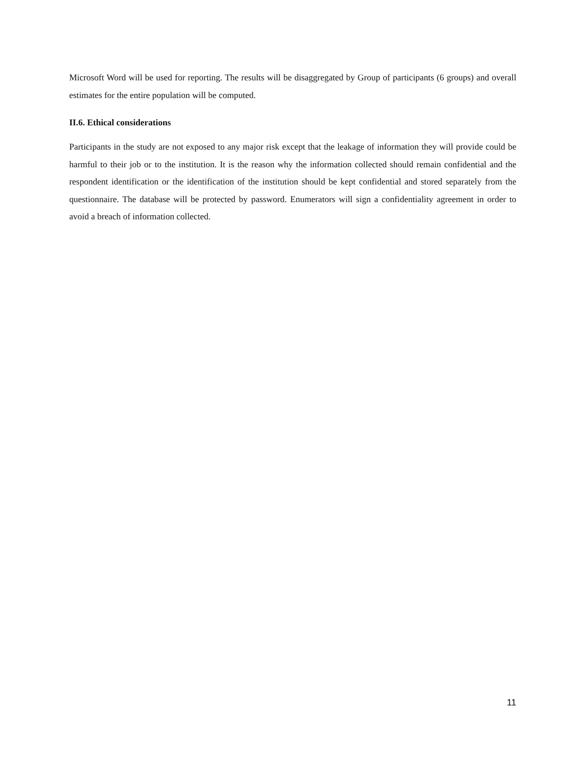Microsoft Word will be used for reporting. The results will be disaggregated by Group of participants (6 groups) and overall estimates for the entire population will be computed.
II.6. Ethical considerations
Participants in the study are not exposed to any major risk except that the leakage of information they will provide could be harmful to their job or to the institution. It is the reason why the information collected should remain confidential and the respondent identification or the identification of the institution should be kept confidential and stored separately from the questionnaire. The database will be protected by password. Enumerators will sign a confidentiality agreement in order to avoid a breach of information collected.
11